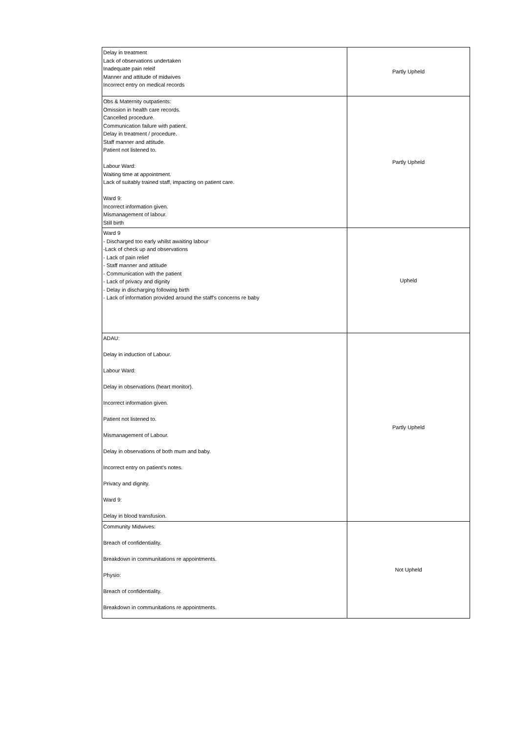| Delay in treatment Lack of observations undertaken Inadequate pain releif Manner and attitude of midwives Incorrect entry on medical records | Partly Upheld |
| Obs & Maternity outpatients: Omission in health care records. Cancelled procedure. Communication failure with patient. Delay in treatment / procedure. Staff manner and attitude. Patient not listened to. Labour Ward: Waiting time at appointment. Lack of suitably trained staff, impacting on patient care. Ward 9: Incorrect information given. Mismanagement of labour. Still birth | Partly Upheld |
| Ward 9 - Discharged too early whilst awaiting labour -Lack of check up and observations - Lack of pain relief - Staff manner and attitude - Communication with the patient - Lack of privacy and dignity - Delay in discharging following birth - Lack of information provided around the staff's concerns re baby | Upheld |
| ADAU: Delay in induction of Labour. Labour Ward: Delay in observations (heart monitor). Incorrect information given. Patient not listened to. Mismanagement of Labour. Delay in observations of both mum and baby. Incorrect entry on patient's notes. Privacy and dignity. Ward 9: Delay in blood transfusion. | Partly Upheld |
| Community Midwives: Breach of confidentiality. Breakdown in communitations re appointments. Physio: Breach of confidentiality. Breakdown in communitations re appointments. | Not Upheld |